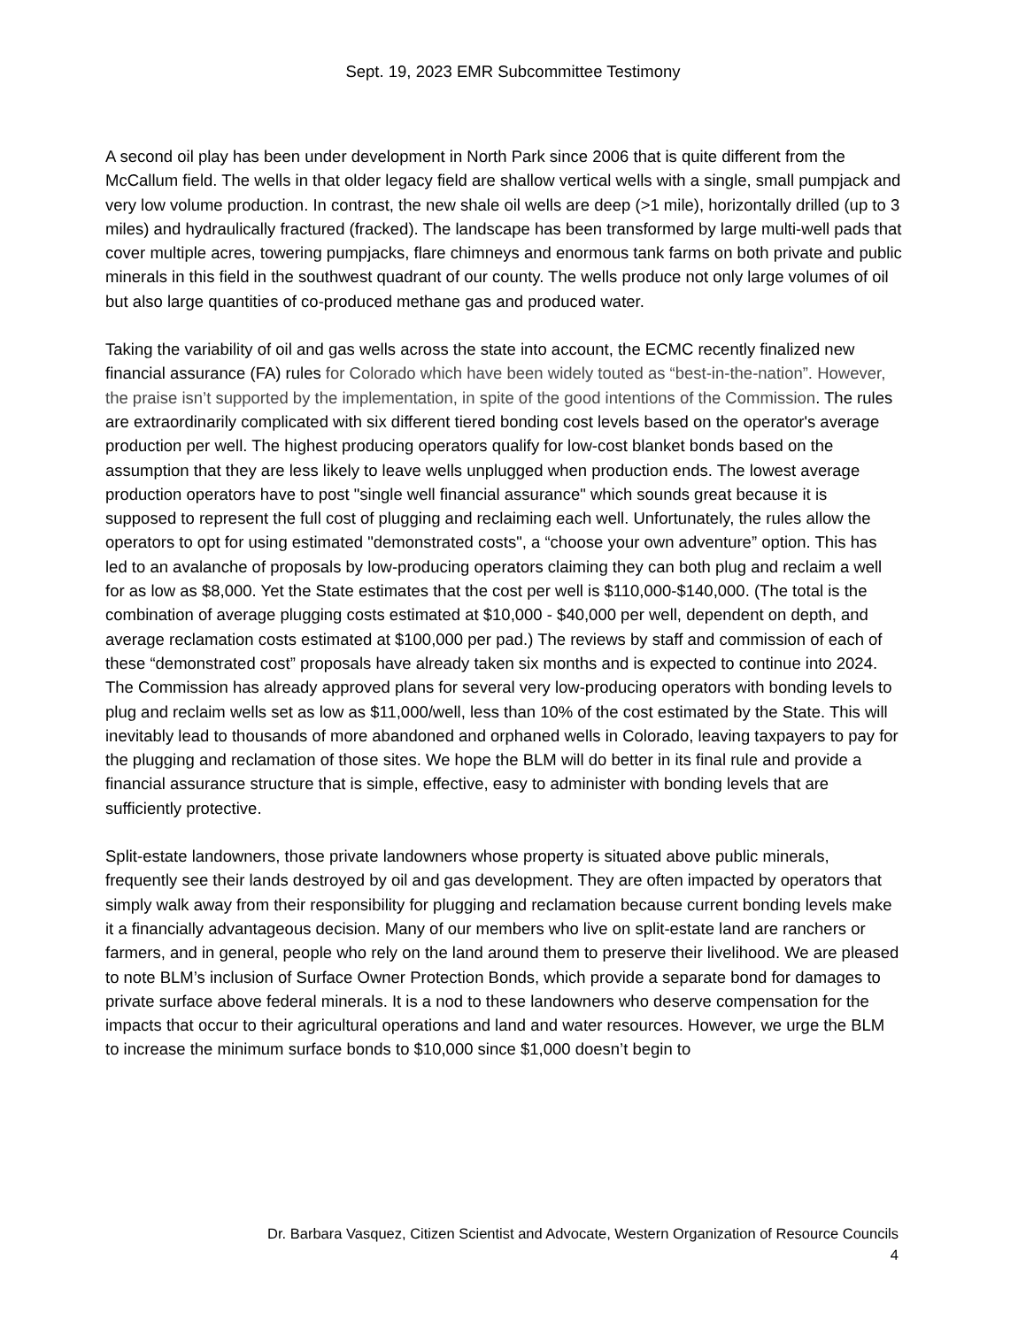Sept. 19, 2023 EMR Subcommittee Testimony
A second oil play has been under development in North Park since 2006 that is quite different from the McCallum field. The wells in that older legacy field are shallow vertical wells with a single, small pumpjack and very low volume production. In contrast, the new shale oil wells are deep (>1 mile), horizontally drilled (up to 3 miles) and hydraulically fractured (fracked). The landscape has been transformed by large multi-well pads that cover multiple acres, towering pumpjacks, flare chimneys and enormous tank farms on both private and public minerals in this field in the southwest quadrant of our county. The wells produce not only large volumes of oil but also large quantities of co-produced methane gas and produced water.
Taking the variability of oil and gas wells across the state into account, the ECMC recently finalized new financial assurance (FA) rules for Colorado which have been widely touted as “best-in-the-nation”. However, the praise isn’t supported by the implementation, in spite of the good intentions of the Commission. The rules are extraordinarily complicated with six different tiered bonding cost levels based on the operator's average production per well. The highest producing operators qualify for low-cost blanket bonds based on the assumption that they are less likely to leave wells unplugged when production ends. The lowest average production operators have to post "single well financial assurance" which sounds great because it is supposed to represent the full cost of plugging and reclaiming each well. Unfortunately, the rules allow the operators to opt for using estimated "demonstrated costs", a “choose your own adventure” option. This has led to an avalanche of proposals by low-producing operators claiming they can both plug and reclaim a well for as low as $8,000. Yet the State estimates that the cost per well is $110,000-$140,000. (The total is the combination of average plugging costs estimated at $10,000 - $40,000 per well, dependent on depth, and average reclamation costs estimated at $100,000 per pad.) The reviews by staff and commission of each of these “demonstrated cost” proposals have already taken six months and is expected to continue into 2024. The Commission has already approved plans for several very low-producing operators with bonding levels to plug and reclaim wells set as low as $11,000/well, less than 10% of the cost estimated by the State. This will inevitably lead to thousands of more abandoned and orphaned wells in Colorado, leaving taxpayers to pay for the plugging and reclamation of those sites. We hope the BLM will do better in its final rule and provide a financial assurance structure that is simple, effective, easy to administer with bonding levels that are sufficiently protective.
Split-estate landowners, those private landowners whose property is situated above public minerals, frequently see their lands destroyed by oil and gas development. They are often impacted by operators that simply walk away from their responsibility for plugging and reclamation because current bonding levels make it a financially advantageous decision. Many of our members who live on split-estate land are ranchers or farmers, and in general, people who rely on the land around them to preserve their livelihood. We are pleased to note BLM’s inclusion of Surface Owner Protection Bonds, which provide a separate bond for damages to private surface above federal minerals. It is a nod to these landowners who deserve compensation for the impacts that occur to their agricultural operations and land and water resources. However, we urge the BLM to increase the minimum surface bonds to $10,000 since $1,000 doesn’t begin to
Dr. Barbara Vasquez, Citizen Scientist and Advocate, Western Organization of Resource Councils
4